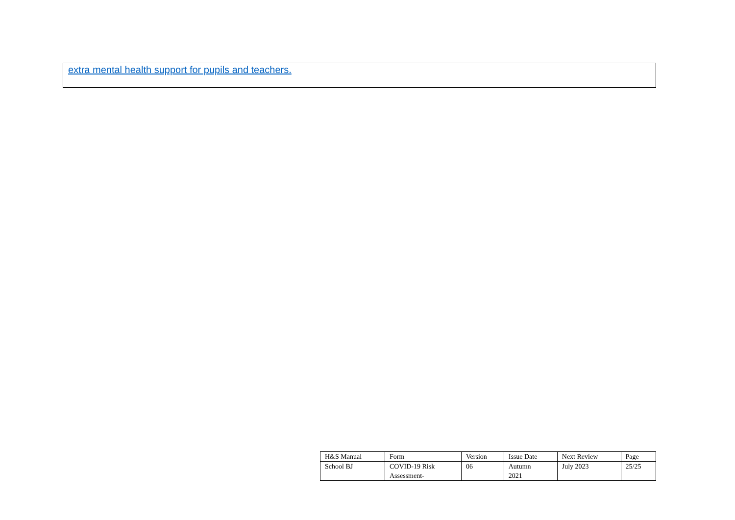extra mental health support for pupils and teachers.
| H&S Manual | Form | Version | Issue Date | Next Review | Page |
| School BJ | COVID-19 Risk Assessment- | 06 | Autumn 2021 | July 2023 | 25/25 |